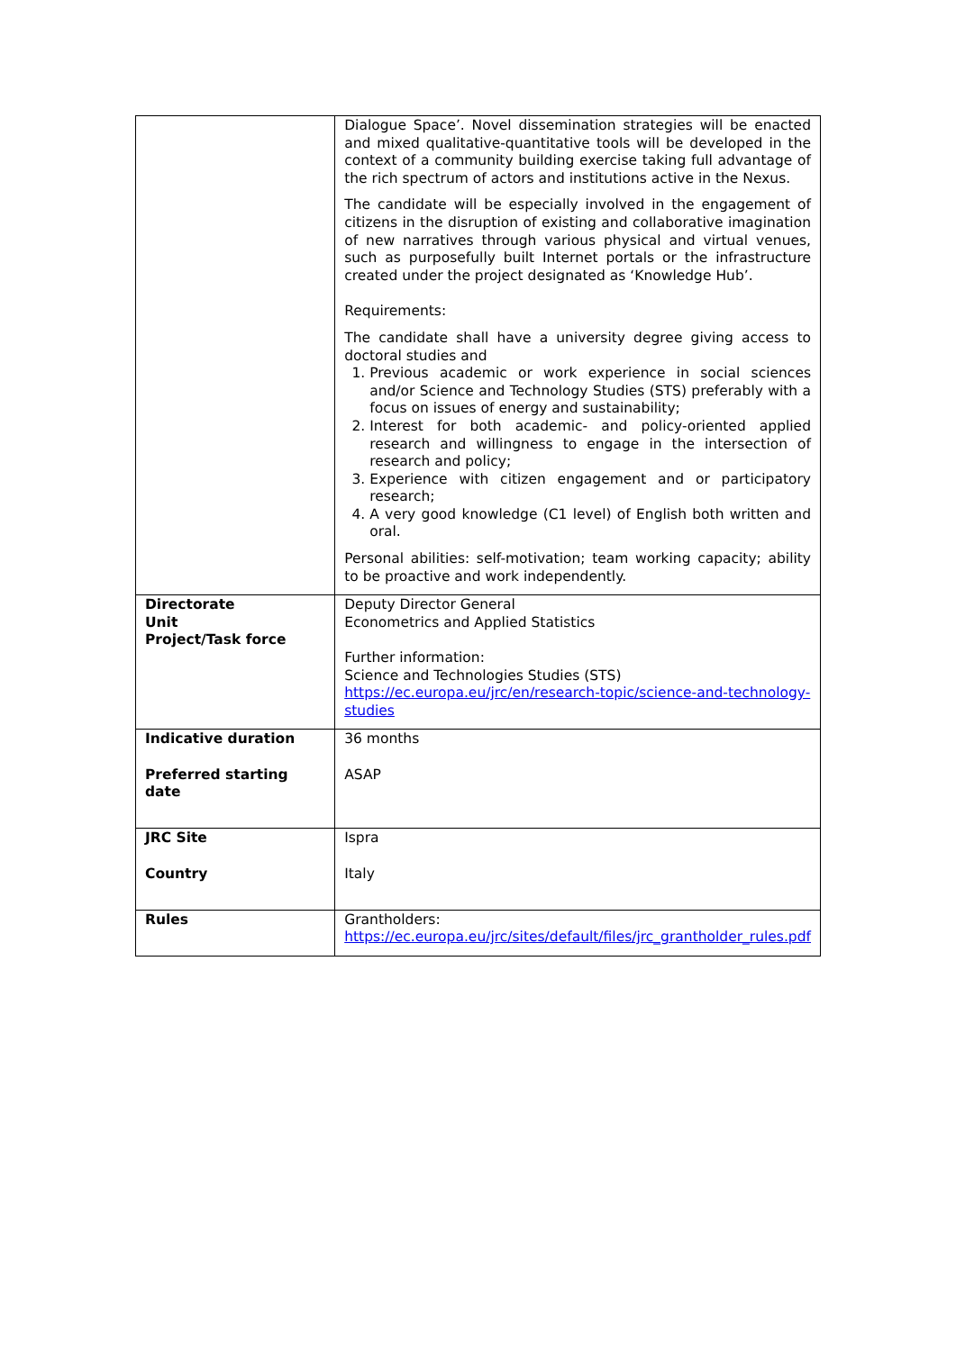| | Dialogue Space’. Novel dissemination strategies will be enacted and mixed qualitative-quantitative tools will be developed in the context of a community building exercise taking full advantage of the rich spectrum of actors and institutions active in the Nexus. The candidate will be especially involved in the engagement of citizens in the disruption of existing and collaborative imagination of new narratives through various physical and virtual venues, such as purposefully built Internet portals or the infrastructure created under the project designated as ‘Knowledge Hub’. Requirements: The candidate shall have a university degree giving access to doctoral studies and 1. Previous academic or work experience in social sciences and/or Science and Technology Studies (STS) preferably with a focus on issues of energy and sustainability; 2. Interest for both academic- and policy-oriented applied research and willingness to engage in the intersection of research and policy; 3. Experience with citizen engagement and or participatory research; 4. A very good knowledge (C1 level) of English both written and oral. Personal abilities: self-motivation; team working capacity; ability to be proactive and work independently. |
| Directorate Unit Project/Task force | Deputy Director General Econometrics and Applied Statistics Further information: Science and Technologies Studies (STS) https://ec.europa.eu/jrc/en/research-topic/science-and-technology-studies |
| Indicative duration Preferred starting date | 36 months ASAP |
| JRC Site Country | Ispra Italy |
| Rules | Grantholders: https://ec.europa.eu/jrc/sites/default/files/jrc_grantholder_rules.pdf |